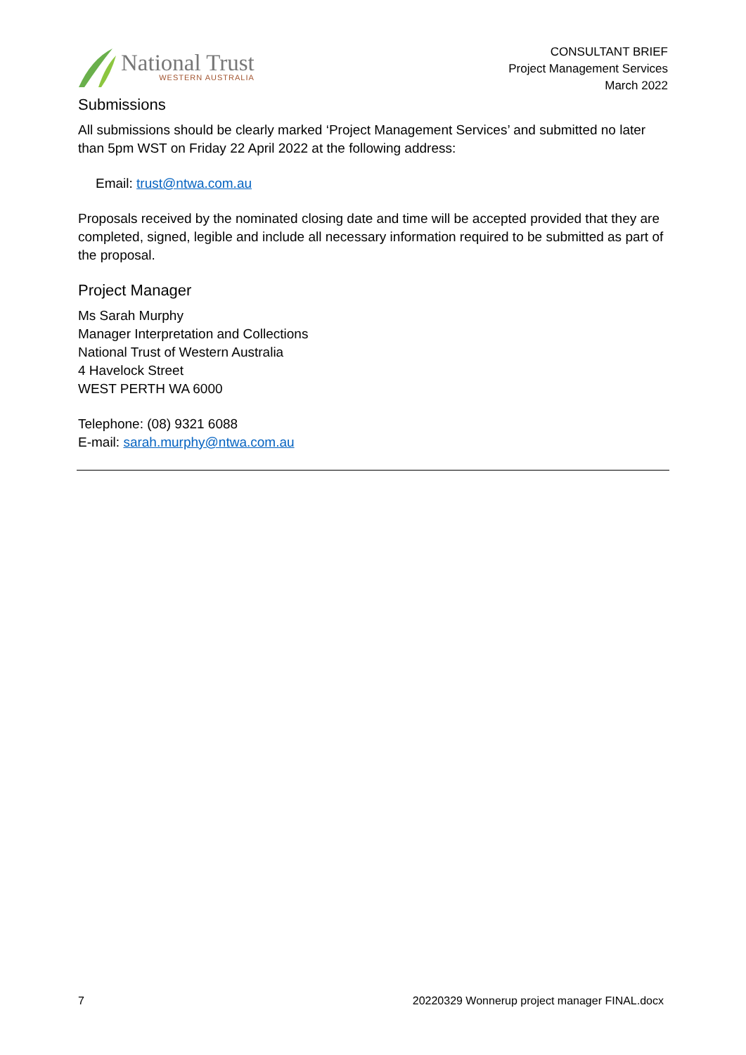National Trust
WESTERN AUSTRALIA
CONSULTANT BRIEF
Project Management Services
March 2022
Submissions
All submissions should be clearly marked ‘Project Management Services’ and submitted no later than 5pm WST on Friday 22 April 2022 at the following address:
Email: trust@ntwa.com.au
Proposals received by the nominated closing date and time will be accepted provided that they are completed, signed, legible and include all necessary information required to be submitted as part of the proposal.
Project Manager
Ms Sarah Murphy
Manager Interpretation and Collections
National Trust of Western Australia
4 Havelock Street
WEST PERTH WA 6000
Telephone: (08) 9321 6088
E-mail: sarah.murphy@ntwa.com.au
7 20220329 Wonnerup project manager FINAL.docx